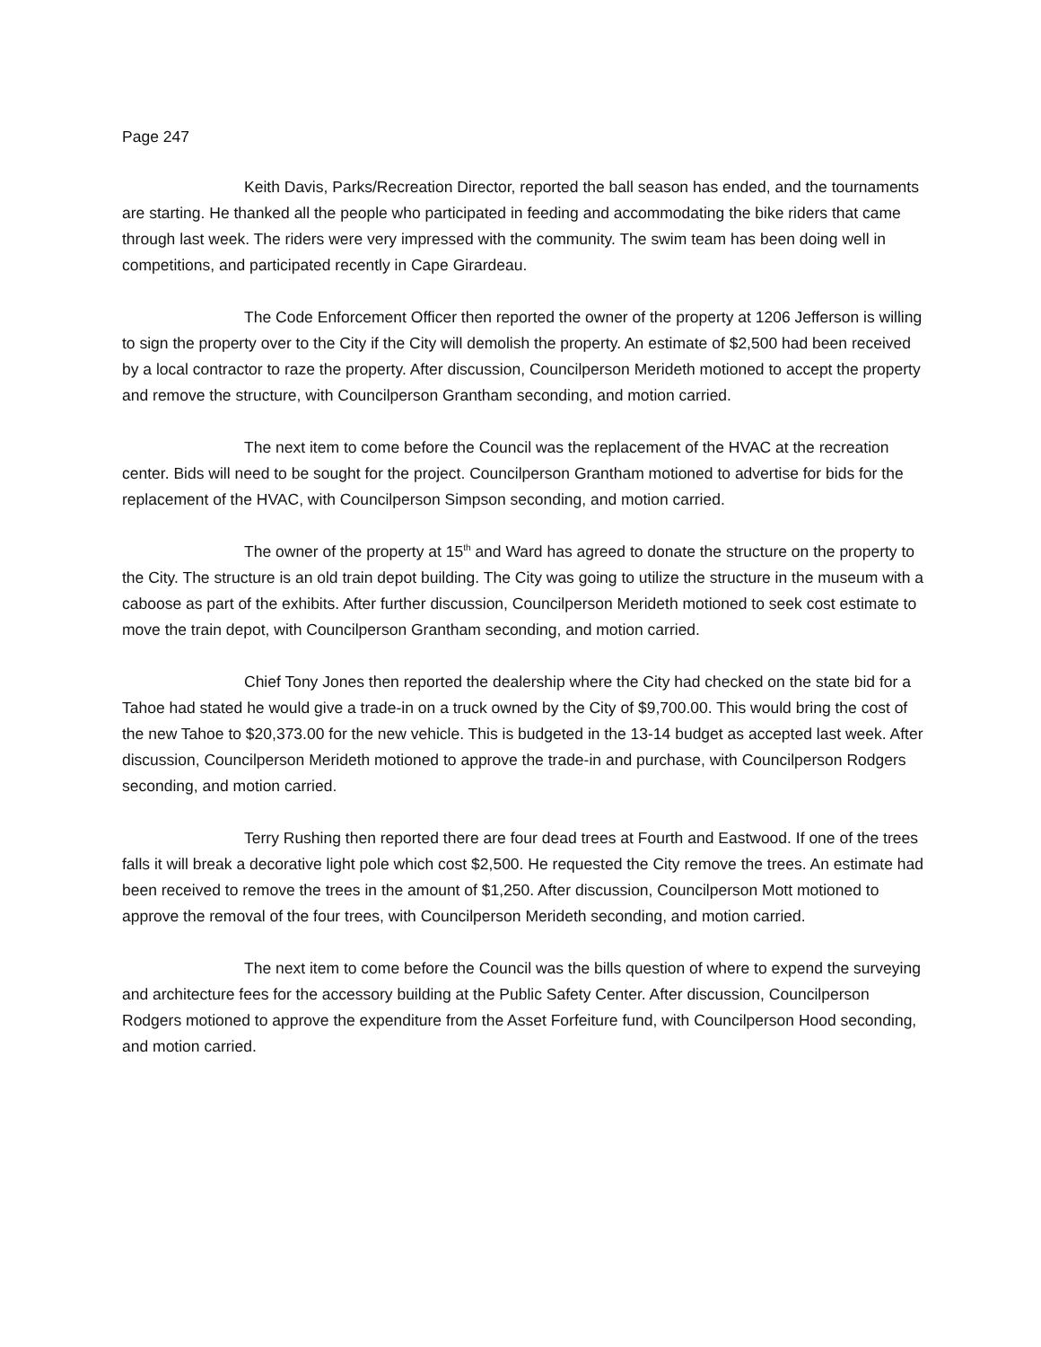Page 247
Keith Davis, Parks/Recreation Director, reported the ball season has ended, and the tournaments are starting. He thanked all the people who participated in feeding and accommodating the bike riders that came through last week. The riders were very impressed with the community. The swim team has been doing well in competitions, and participated recently in Cape Girardeau.
The Code Enforcement Officer then reported the owner of the property at 1206 Jefferson is willing to sign the property over to the City if the City will demolish the property. An estimate of $2,500 had been received by a local contractor to raze the property. After discussion, Councilperson Merideth motioned to accept the property and remove the structure, with Councilperson Grantham seconding, and motion carried.
The next item to come before the Council was the replacement of the HVAC at the recreation center. Bids will need to be sought for the project. Councilperson Grantham motioned to advertise for bids for the replacement of the HVAC, with Councilperson Simpson seconding, and motion carried.
The owner of the property at 15<sup>th</sup> and Ward has agreed to donate the structure on the property to the City. The structure is an old train depot building. The City was going to utilize the structure in the museum with a caboose as part of the exhibits. After further discussion, Councilperson Merideth motioned to seek cost estimate to move the train depot, with Councilperson Grantham seconding, and motion carried.
Chief Tony Jones then reported the dealership where the City had checked on the state bid for a Tahoe had stated he would give a trade-in on a truck owned by the City of $9,700.00. This would bring the cost of the new Tahoe to $20,373.00 for the new vehicle. This is budgeted in the 13-14 budget as accepted last week. After discussion, Councilperson Merideth motioned to approve the trade-in and purchase, with Councilperson Rodgers seconding, and motion carried.
Terry Rushing then reported there are four dead trees at Fourth and Eastwood. If one of the trees falls it will break a decorative light pole which cost $2,500. He requested the City remove the trees. An estimate had been received to remove the trees in the amount of $1,250. After discussion, Councilperson Mott motioned to approve the removal of the four trees, with Councilperson Merideth seconding, and motion carried.
The next item to come before the Council was the bills question of where to expend the surveying and architecture fees for the accessory building at the Public Safety Center. After discussion, Councilperson Rodgers motioned to approve the expenditure from the Asset Forfeiture fund, with Councilperson Hood seconding, and motion carried.